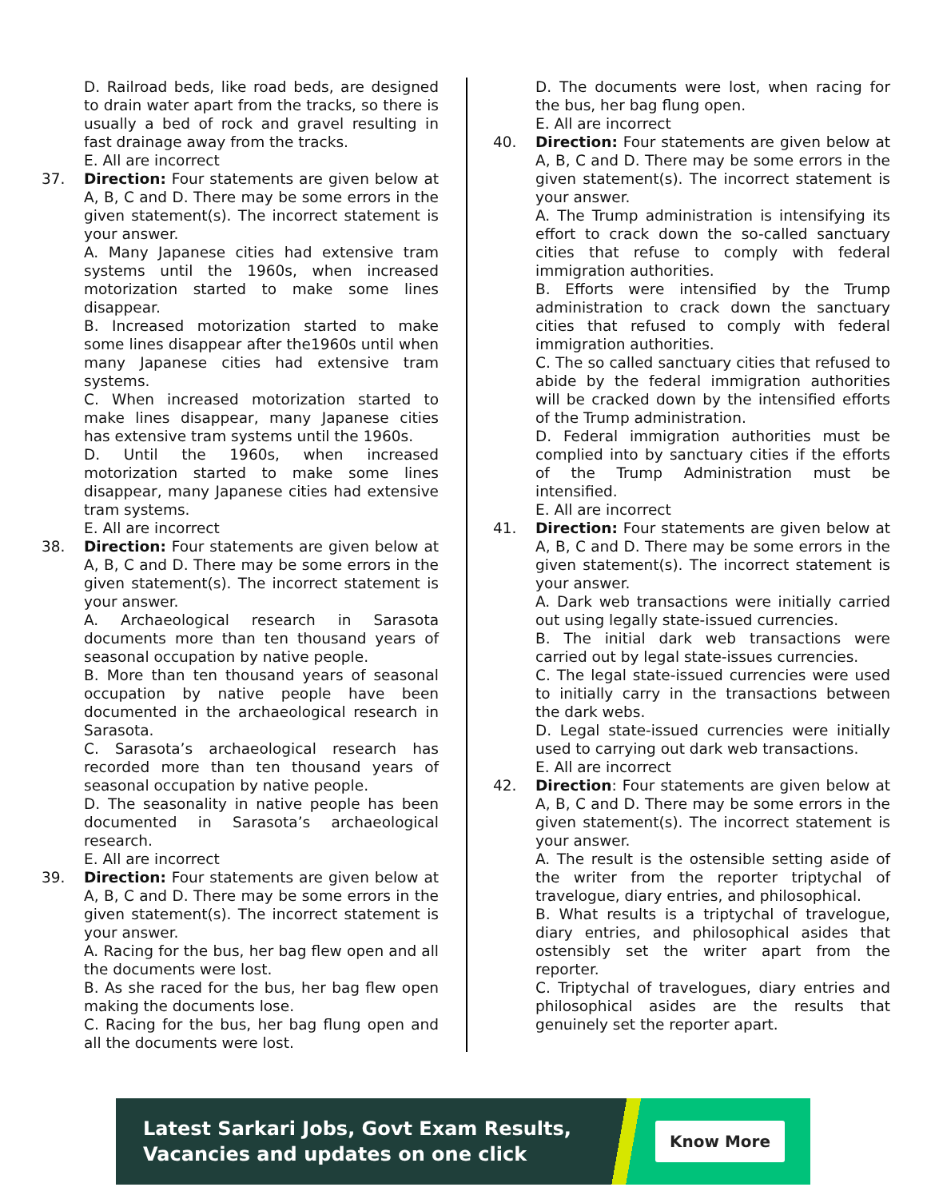D. Railroad beds, like road beds, are designed to drain water apart from the tracks, so there is usually a bed of rock and gravel resulting in fast drainage away from the tracks.
E. All are incorrect
37. Direction: Four statements are given below at A, B, C and D. There may be some errors in the given statement(s). The incorrect statement is your answer.
A. Many Japanese cities had extensive tram systems until the 1960s, when increased motorization started to make some lines disappear.
B. Increased motorization started to make some lines disappear after the1960s until when many Japanese cities had extensive tram systems.
C. When increased motorization started to make lines disappear, many Japanese cities has extensive tram systems until the 1960s.
D. Until the 1960s, when increased motorization started to make some lines disappear, many Japanese cities had extensive tram systems.
E. All are incorrect
38. Direction: Four statements are given below at A, B, C and D. There may be some errors in the given statement(s). The incorrect statement is your answer.
A. Archaeological research in Sarasota documents more than ten thousand years of seasonal occupation by native people.
B. More than ten thousand years of seasonal occupation by native people have been documented in the archaeological research in Sarasota.
C. Sarasota’s archaeological research has recorded more than ten thousand years of seasonal occupation by native people.
D. The seasonality in native people has been documented in Sarasota’s archaeological research.
E. All are incorrect
39. Direction: Four statements are given below at A, B, C and D. There may be some errors in the given statement(s). The incorrect statement is your answer.
A. Racing for the bus, her bag flew open and all the documents were lost.
B. As she raced for the bus, her bag flew open making the documents lose.
C. Racing for the bus, her bag flung open and all the documents were lost.
D. The documents were lost, when racing for the bus, her bag flung open.
E. All are incorrect
40. Direction: Four statements are given below at A, B, C and D. There may be some errors in the given statement(s). The incorrect statement is your answer.
A. The Trump administration is intensifying its effort to crack down the so-called sanctuary cities that refuse to comply with federal immigration authorities.
B. Efforts were intensified by the Trump administration to crack down the sanctuary cities that refused to comply with federal immigration authorities.
C. The so called sanctuary cities that refused to abide by the federal immigration authorities will be cracked down by the intensified efforts of the Trump administration.
D. Federal immigration authorities must be complied into by sanctuary cities if the efforts of the Trump Administration must be intensified.
E. All are incorrect
41. Direction: Four statements are given below at A, B, C and D. There may be some errors in the given statement(s). The incorrect statement is your answer.
A. Dark web transactions were initially carried out using legally state-issued currencies.
B. The initial dark web transactions were carried out by legal state-issues currencies.
C. The legal state-issued currencies were used to initially carry in the transactions between the dark webs.
D. Legal state-issued currencies were initially used to carrying out dark web transactions.
E. All are incorrect
42. Direction: Four statements are given below at A, B, C and D. There may be some errors in the given statement(s). The incorrect statement is your answer.
A. The result is the ostensible setting aside of the writer from the reporter triptychal of travelogue, diary entries, and philosophical.
B. What results is a triptychal of travelogue, diary entries, and philosophical asides that ostensibly set the writer apart from the reporter.
C. Triptychal of travelogues, diary entries and philosophical asides are the results that genuinely set the reporter apart.
Latest Sarkari Jobs, Govt Exam Results,
Vacancies and updates on one click
Know More